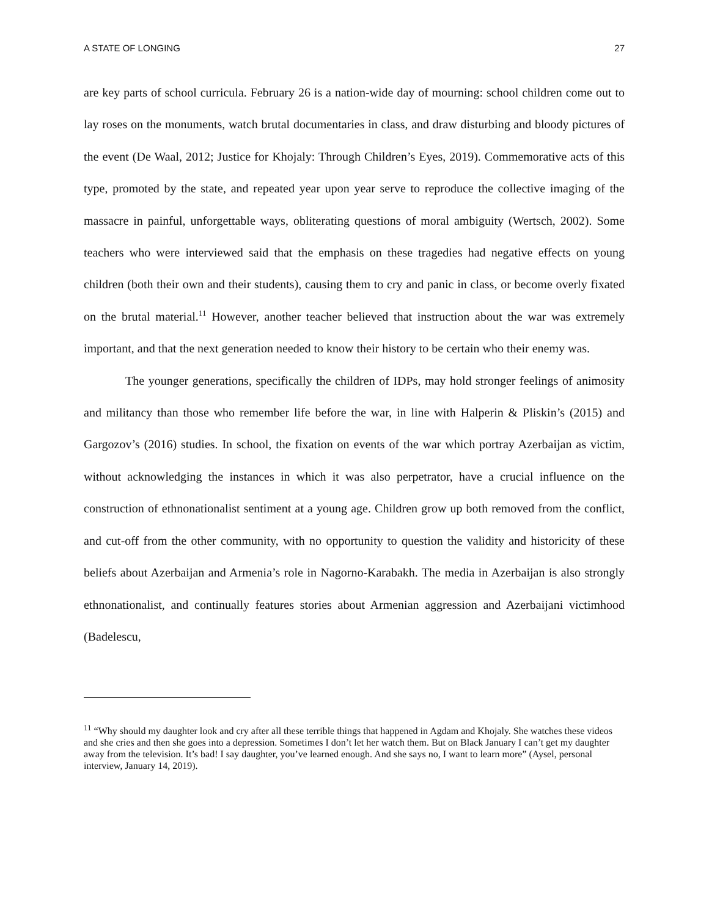A STATE OF LONGING 27
are key parts of school curricula. February 26 is a nation-wide day of mourning: school children come out to lay roses on the monuments, watch brutal documentaries in class, and draw disturbing and bloody pictures of the event (De Waal, 2012; Justice for Khojaly: Through Children’s Eyes, 2019). Commemorative acts of this type, promoted by the state, and repeated year upon year serve to reproduce the collective imaging of the massacre in painful, unforgettable ways, obliterating questions of moral ambiguity (Wertsch, 2002). Some teachers who were interviewed said that the emphasis on these tragedies had negative effects on young children (both their own and their students), causing them to cry and panic in class, or become overly fixated on the brutal material.<sup>11</sup> However, another teacher believed that instruction about the war was extremely important, and that the next generation needed to know their history to be certain who their enemy was.
The younger generations, specifically the children of IDPs, may hold stronger feelings of animosity and militancy than those who remember life before the war, in line with Halperin & Pliskin’s (2015) and Gargozov’s (2016) studies. In school, the fixation on events of the war which portray Azerbaijan as victim, without acknowledging the instances in which it was also perpetrator, have a crucial influence on the construction of ethnonationalist sentiment at a young age. Children grow up both removed from the conflict, and cut-off from the other community, with no opportunity to question the validity and historicity of these beliefs about Azerbaijan and Armenia’s role in Nagorno-Karabakh. The media in Azerbaijan is also strongly ethnonationalist, and continually features stories about Armenian aggression and Azerbaijani victimhood (Badelescu,
<sup>11</sup> “Why should my daughter look and cry after all these terrible things that happened in Agdam and Khojaly. She watches these videos and she cries and then she goes into a depression. Sometimes I don’t let her watch them. But on Black January I can’t get my daughter away from the television. It’s bad! I say daughter, you’ve learned enough. And she says no, I want to learn more” (Aysel, personal interview, January 14, 2019).